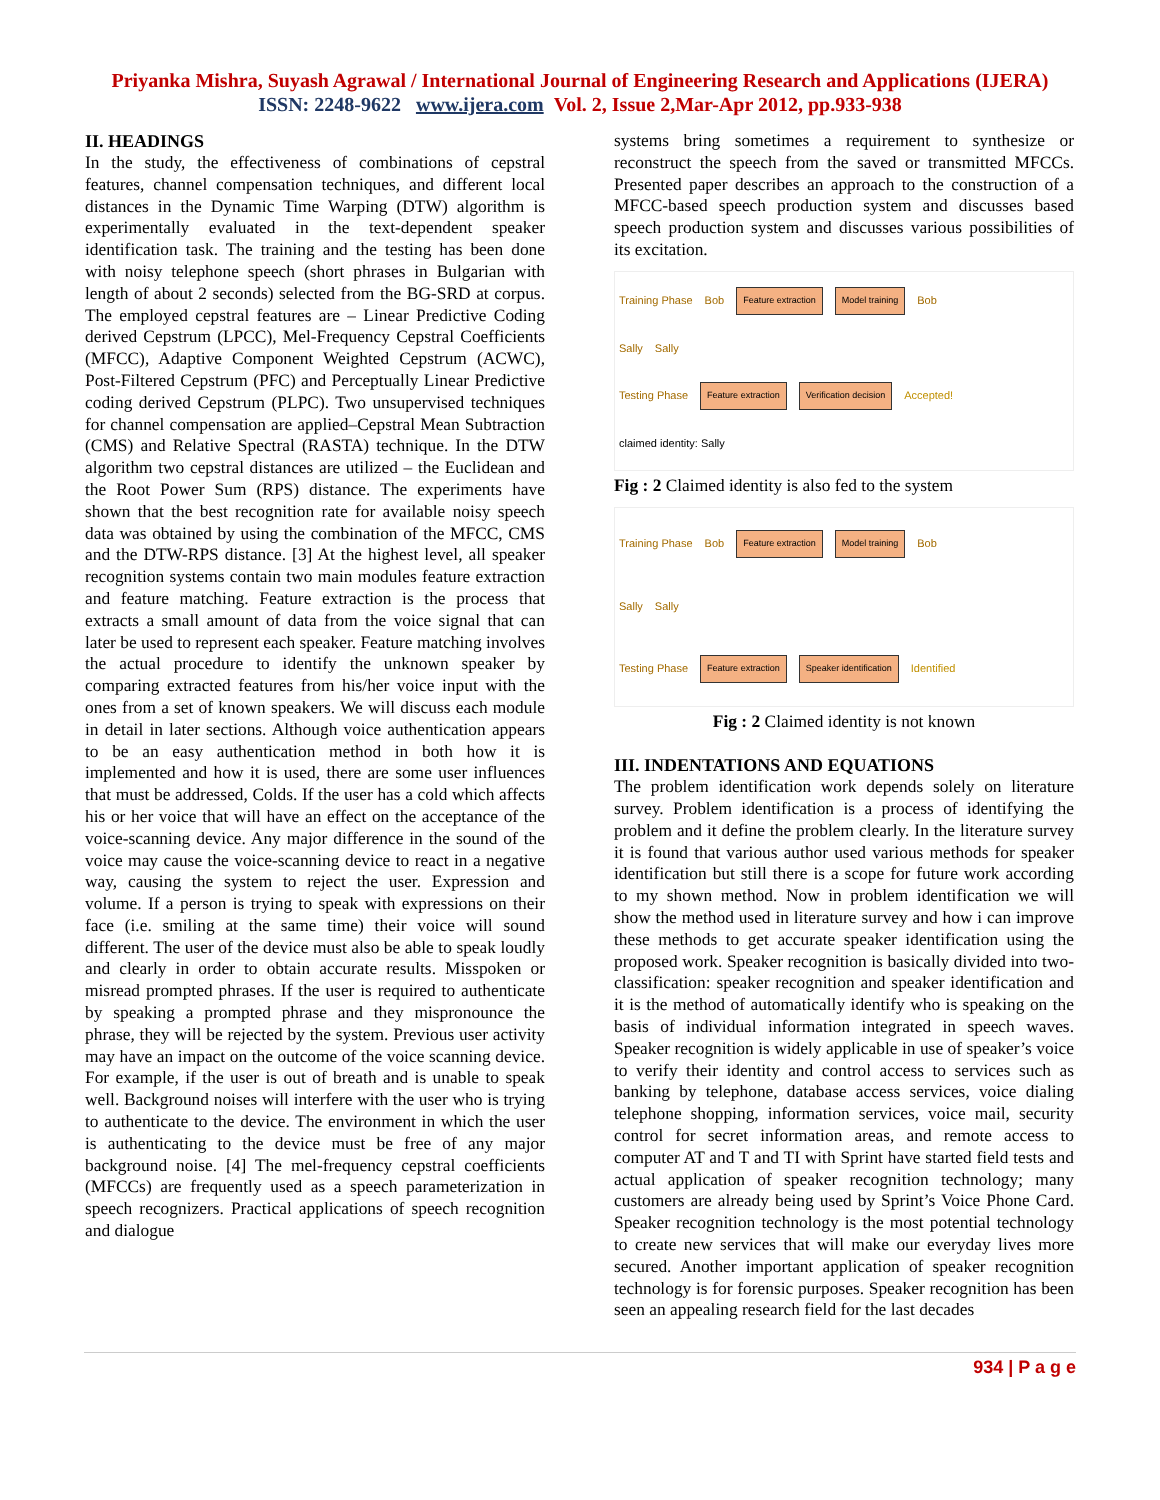Priyanka Mishra, Suyash Agrawal / International Journal of Engineering Research and Applications (IJERA)
ISSN: 2248-9622 www.ijera.com Vol. 2, Issue 2,Mar-Apr 2012, pp.933-938
II. HEADINGS
In the study, the effectiveness of combinations of cepstral features, channel compensation techniques, and different local distances in the Dynamic Time Warping (DTW) algorithm is experimentally evaluated in the text-dependent speaker identification task. The training and the testing has been done with noisy telephone speech (short phrases in Bulgarian with length of about 2 seconds) selected from the BG-SRD at corpus. The employed cepstral features are – Linear Predictive Coding derived Cepstrum (LPCC), Mel-Frequency Cepstral Coefficients (MFCC), Adaptive Component Weighted Cepstrum (ACWC), Post-Filtered Cepstrum (PFC) and Perceptually Linear Predictive coding derived Cepstrum (PLPC). Two unsupervised techniques for channel compensation are applied–Cepstral Mean Subtraction (CMS) and Relative Spectral (RASTA) technique. In the DTW algorithm two cepstral distances are utilized – the Euclidean and the Root Power Sum (RPS) distance. The experiments have shown that the best recognition rate for available noisy speech data was obtained by using the combination of the MFCC, CMS and the DTW-RPS distance. [3] At the highest level, all speaker recognition systems contain two main modules feature extraction and feature matching. Feature extraction is the process that extracts a small amount of data from the voice signal that can later be used to represent each speaker. Feature matching involves the actual procedure to identify the unknown speaker by comparing extracted features from his/her voice input with the ones from a set of known speakers. We will discuss each module in detail in later sections. Although voice authentication appears to be an easy authentication method in both how it is implemented and how it is used, there are some user influences that must be addressed, Colds. If the user has a cold which affects his or her voice that will have an effect on the acceptance of the voice-scanning device. Any major difference in the sound of the voice may cause the voice-scanning device to react in a negative way, causing the system to reject the user. Expression and volume. If a person is trying to speak with expressions on their face (i.e. smiling at the same time) their voice will sound different. The user of the device must also be able to speak loudly and clearly in order to obtain accurate results. Misspoken or misread prompted phrases. If the user is required to authenticate by speaking a prompted phrase and they mispronounce the phrase, they will be rejected by the system. Previous user activity may have an impact on the outcome of the voice scanning device. For example, if the user is out of breath and is unable to speak well. Background noises will interfere with the user who is trying to authenticate to the device. The environment in which the user is authenticating to the device must be free of any major background noise. [4] The mel-frequency cepstral coefficients (MFCCs) are frequently used as a speech parameterization in speech recognizers. Practical applications of speech recognition and dialogue
systems bring sometimes a requirement to synthesize or reconstruct the speech from the saved or transmitted MFCCs. Presented paper describes an approach to the construction of a MFCC-based speech production system and discusses based speech production system and discusses various possibilities of its excitation.
Training Phase Bob Feature extraction Model training Bob
Sally Sally
Testing Phase Feature extraction Verification decision Accepted!
claimed identity: Sally
Fig : 2 Claimed identity is also fed to the system
Training Phase Bob Feature extraction Model training Bob
Sally Sally
Testing Phase Feature extraction Speaker identification Identified
Fig : 2 Claimed identity is not known
III. INDENTATIONS AND EQUATIONS
The problem identification work depends solely on literature survey. Problem identification is a process of identifying the problem and it define the problem clearly. In the literature survey it is found that various author used various methods for speaker identification but still there is a scope for future work according to my shown method. Now in problem identification we will show the method used in literature survey and how i can improve these methods to get accurate speaker identification using the proposed work. Speaker recognition is basically divided into two-classification: speaker recognition and speaker identification and it is the method of automatically identify who is speaking on the basis of individual information integrated in speech waves. Speaker recognition is widely applicable in use of speaker’s voice to verify their identity and control access to services such as banking by telephone, database access services, voice dialing telephone shopping, information services, voice mail, security control for secret information areas, and remote access to computer AT and T and TI with Sprint have started field tests and actual application of speaker recognition technology; many customers are already being used by Sprint’s Voice Phone Card. Speaker recognition technology is the most potential technology to create new services that will make our everyday lives more secured. Another important application of speaker recognition technology is for forensic purposes. Speaker recognition has been seen an appealing research field for the last decades
934 | P a g e